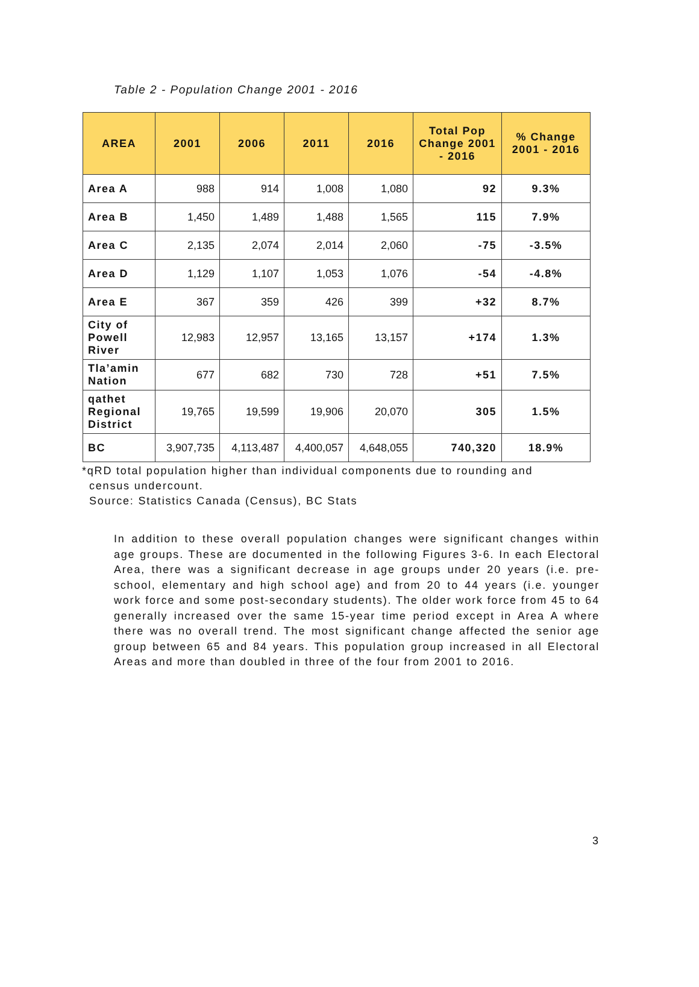Table 2 - Population Change 2001 - 2016
| AREA | 2001 | 2006 | 2011 | 2016 | Total Pop Change 2001 - 2016 | % Change 2001 - 2016 |
| --- | --- | --- | --- | --- | --- | --- |
| Area A | 988 | 914 | 1,008 | 1,080 | 92 | 9.3% |
| Area B | 1,450 | 1,489 | 1,488 | 1,565 | 115 | 7.9% |
| Area C | 2,135 | 2,074 | 2,014 | 2,060 | -75 | -3.5% |
| Area D | 1,129 | 1,107 | 1,053 | 1,076 | -54 | -4.8% |
| Area E | 367 | 359 | 426 | 399 | +32 | 8.7% |
| City of Powell River | 12,983 | 12,957 | 13,165 | 13,157 | +174 | 1.3% |
| Tla’amin Nation | 677 | 682 | 730 | 728 | +51 | 7.5% |
| qathet Regional District | 19,765 | 19,599 | 19,906 | 20,070 | 305 | 1.5% |
| BC | 3,907,735 | 4,113,487 | 4,400,057 | 4,648,055 | 740,320 | 18.9% |
*qRD total population higher than individual components due to rounding and
census undercount.
Source: Statistics Canada (Census), BC Stats
In addition to these overall population changes were significant changes within age groups. These are documented in the following Figures 3-6. In each Electoral Area, there was a significant decrease in age groups under 20 years (i.e. pre-school, elementary and high school age) and from 20 to 44 years (i.e. younger work force and some post-secondary students). The older work force from 45 to 64 generally increased over the same 15-year time period except in Area A where there was no overall trend. The most significant change affected the senior age group between 65 and 84 years. This population group increased in all Electoral Areas and more than doubled in three of the four from 2001 to 2016.
3